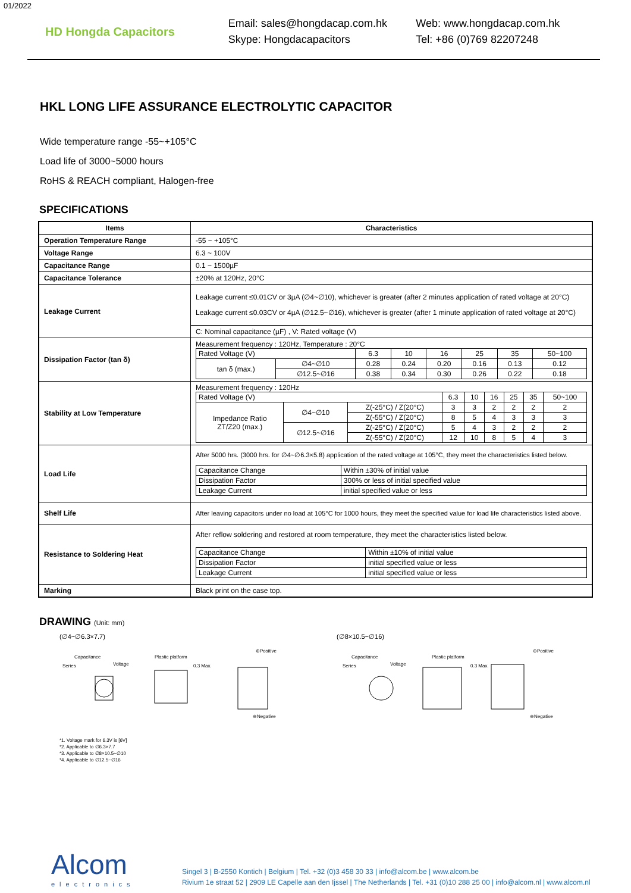01/2022
HD Hongda Capacitors
Email: sales@hongdacap.com.hk
Skype: Hongdacapacitors
Web: www.hongdacap.com.hk
Tel: +86 (0)769 82207248
HKL LONG LIFE ASSURANCE ELECTROLYTIC CAPACITOR
Wide temperature range -55~+105°C
Load life of 3000~5000 hours
RoHS & REACH compliant, Halogen-free
SPECIFICATIONS
| Items | Characteristics |
| --- | --- |
| Operation Temperature Range | -55 ~ +105°C |
| Voltage Range | 6.3 ~ 100V |
| Capacitance Range | 0.1 ~ 1500µF |
| Capacitance Tolerance | ±20% at 120Hz, 20°C |
| Leakage Current | Leakage current ≤0.01CV or 3µA (∅4~∅10), whichever is greater (after 2 minutes application of rated voltage at 20°C) Leakage current ≤0.03CV or 4µA (∅12.5~∅16), whichever is greater (after 1 minute application of rated voltage at 20°C) |
| | C: Nominal capacitance (µF) , V: Rated voltage (V) |
| Dissipation Factor (tan δ) | Measurement frequency : 120Hz, Temperature : 20°C / Rated Voltage (V) / / 6.3 / 10 / 16 / 25 / 35 / 50~100 / / tan δ (max.) / ∅4~∅10 / 0.28 / 0.24 / 0.20 / 0.16 / 0.13 / 0.12 / / / ∅12.5~∅16 / 0.38 / 0.34 / 0.30 / 0.26 / 0.22 / 0.18 / |
| Stability at Low Temperature | Measurement frequency : 120Hz / Rated Voltage (V) / / / 6.3 / 10 / 16 / 25 / 35 / 50~100 / / Impedance Ratio ZT/Z20 (max.) / ∅4~∅10 / Z(-25°C) / Z(20°C) / 3 / 3 / 2 / 2 / 2 / 2 / / / / Z(-55°C) / Z(20°C) / 8 / 5 / 4 / 3 / 3 / 3 / / / ∅12.5~∅16 / Z(-25°C) / Z(20°C) / 5 / 4 / 3 / 2 / 2 / 2 / / / / Z(-55°C) / Z(20°C) / 12 / 10 / 8 / 5 / 4 / 3 / |
| Load Life | After 5000 hrs. (3000 hrs. for ∅4~∅6.3×5.8) application of the rated voltage at 105°C, they meet the characteristics listed below. / Capacitance Change / Within ±30% of initial value / / Dissipation Factor / 300% or less of initial specified value / / Leakage Current / initial specified value or less / |
| Shelf Life | After leaving capacitors under no load at 105°C for 1000 hours, they meet the specified value for load life characteristics listed above. |
| Resistance to Soldering Heat | After reflow soldering and restored at room temperature, they meet the characteristics listed below. / Capacitance Change / Within ±10% of initial value / / Dissipation Factor / initial specified value or less / / Leakage Current / initial specified value or less / |
| Marking | Black print on the case top. |
DRAWING (Unit: mm)
(∅4~∅6.3×7.7)
Series
Capacitance
Voltage
Plastic platform
0.3 Max.
⊕Positive
⊖Negative
(∅8×10.5~∅16)
Series
Capacitance
Voltage
Plastic platform
0.3 Max.
⊕Positive
⊖Negative
*1. Voltage mark for 6.3V is [6V]
*2. Applicable to ∅6.3×7.7
*3. Applicable to ∅8×10.5~∅10
*4. Applicable to ∅12.5~∅16
Alcom
electronics
Singel 3 | B-2550 Kontich | Belgium | Tel. +32 (0)3 458 30 33 | info@alcom.be | www.alcom.be
Rivium 1e straat 52 | 2909 LE Capelle aan den Ijssel | The Netherlands | Tel. +31 (0)10 288 25 00 | info@alcom.nl | www.alcom.nl